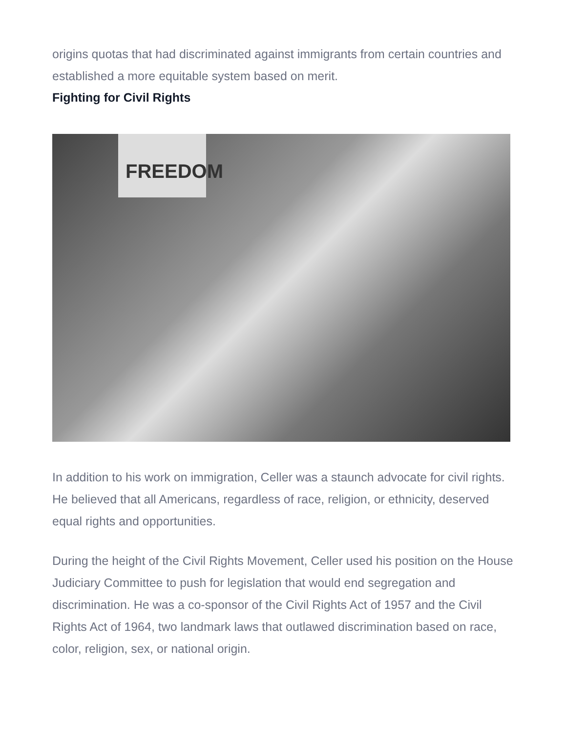origins quotas that had discriminated against immigrants from certain countries and established a more equitable system based on merit.
Fighting for Civil Rights
FREEDOM
In addition to his work on immigration, Celler was a staunch advocate for civil rights. He believed that all Americans, regardless of race, religion, or ethnicity, deserved equal rights and opportunities.
During the height of the Civil Rights Movement, Celler used his position on the House Judiciary Committee to push for legislation that would end segregation and discrimination. He was a co-sponsor of the Civil Rights Act of 1957 and the Civil Rights Act of 1964, two landmark laws that outlawed discrimination based on race, color, religion, sex, or national origin.